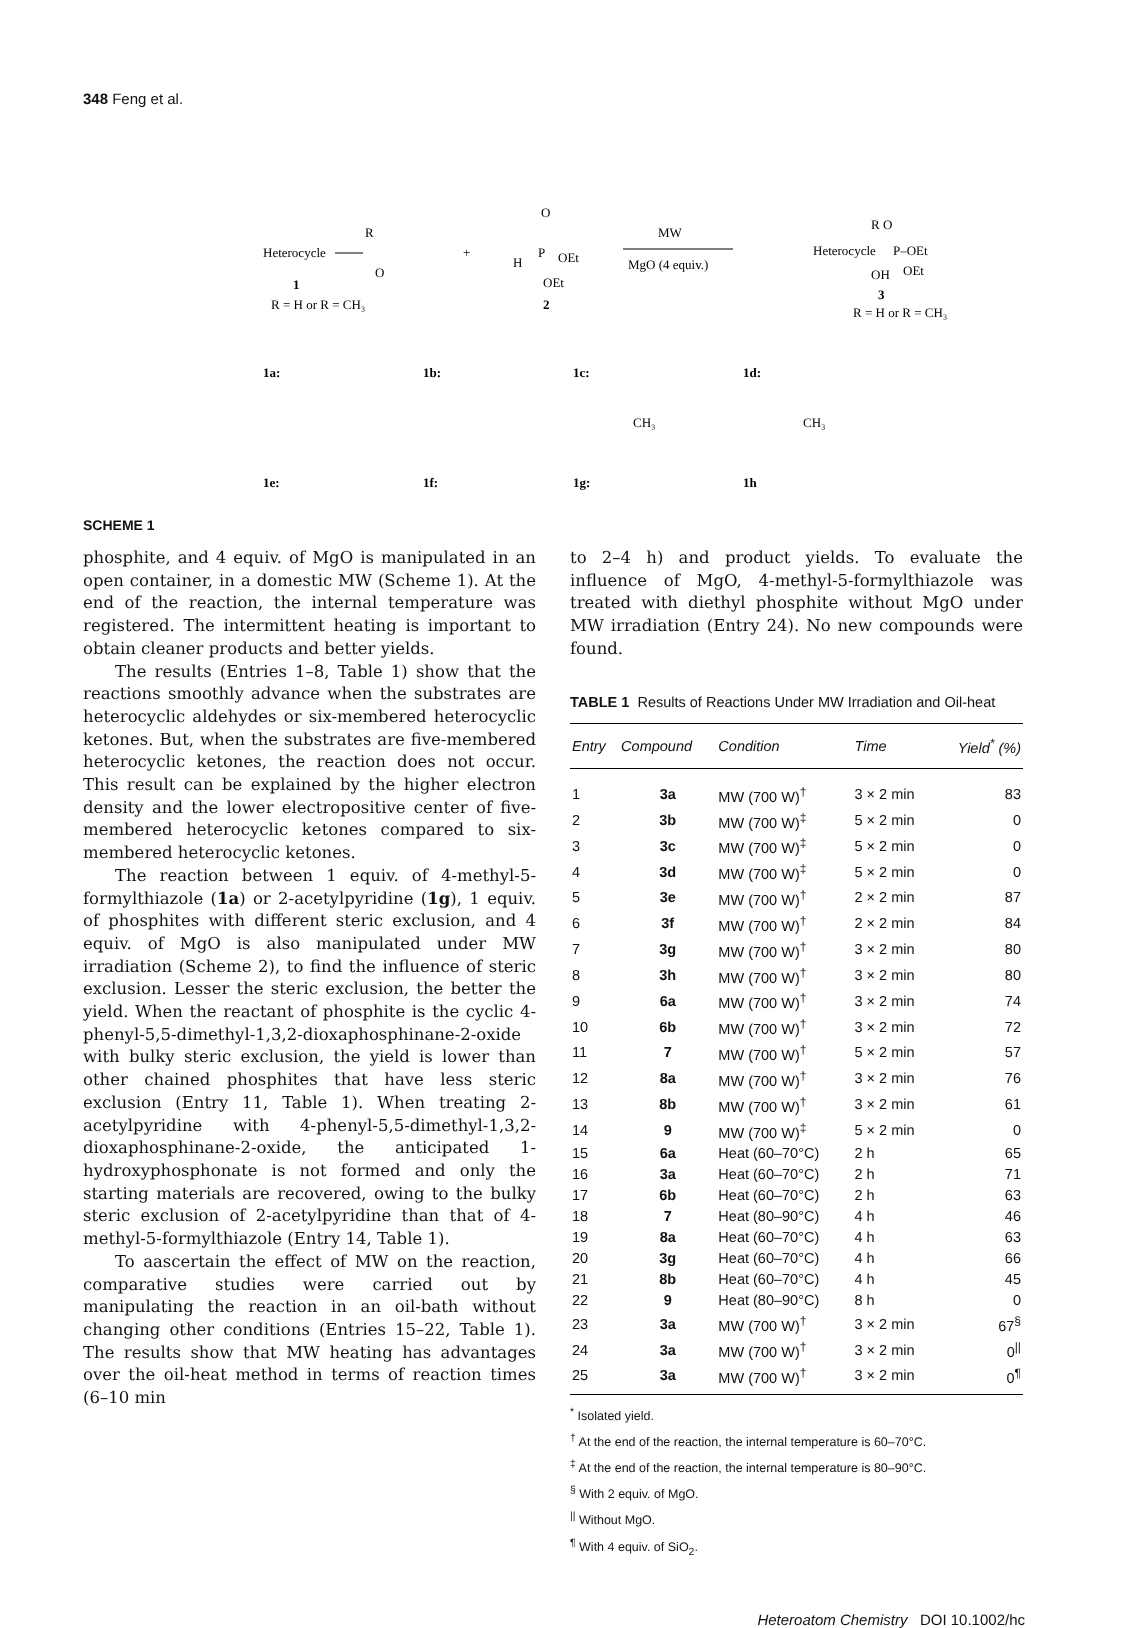348 Feng et al.
Heterocycle
R
O
1
R = H or R = CH₃
+
H
P
O
OEt
OEt
2
MW
MgO (4 equiv.)
Heterocycle
R O
P–OEt
OH
OEt
3
R = H or R = CH₃
1a:
1b:
1c:
1d:
CH₃
CH₃
1e:
1f:
1g:
1h
SCHEME 1
phosphite, and 4 equiv. of MgO is manipulated in an open container, in a domestic MW (Scheme 1). At the end of the reaction, the internal temperature was registered. The intermittent heating is important to obtain cleaner products and better yields.
The results (Entries 1–8, Table 1) show that the reactions smoothly advance when the substrates are heterocyclic aldehydes or six-membered heterocyclic ketones. But, when the substrates are five-membered heterocyclic ketones, the reaction does not occur. This result can be explained by the higher electron density and the lower electropositive center of five-membered heterocyclic ketones compared to six-membered heterocyclic ketones.
The reaction between 1 equiv. of 4-methyl-5-formylthiazole (1a) or 2-acetylpyridine (1g), 1 equiv. of phosphites with different steric exclusion, and 4 equiv. of MgO is also manipulated under MW irradiation (Scheme 2), to find the influence of steric exclusion. Lesser the steric exclusion, the better the yield. When the reactant of phosphite is the cyclic 4-phenyl-5,5-dimethyl-1,3,2-dioxaphosphinane-2-oxide with bulky steric exclusion, the yield is lower than other chained phosphites that have less steric exclusion (Entry 11, Table 1). When treating 2-acetylpyridine with 4-phenyl-5,5-dimethyl-1,3,2-dioxaphosphinane-2-oxide, the anticipated 1-hydroxyphosphonate is not formed and only the starting materials are recovered, owing to the bulky steric exclusion of 2-acetylpyridine than that of 4-methyl-5-formylthiazole (Entry 14, Table 1).
To aascertain the effect of MW on the reaction, comparative studies were carried out by manipulating the reaction in an oil-bath without changing other conditions (Entries 15–22, Table 1). The results show that MW heating has advantages over the oil-heat method in terms of reaction times (6–10 min
to 2–4 h) and product yields. To evaluate the influence of MgO, 4-methyl-5-formylthiazole was treated with diethyl phosphite without MgO under MW irradiation (Entry 24). No new compounds were found.
TABLE 1 Results of Reactions Under MW Irradiation and Oil-heat
| Entry | Compound | Condition | Time | Yield<sup>*</sup> (%) |
| --- | --- | --- | --- | --- |
| 1 | 3a | MW (700 W)<sup>†</sup> | 3 × 2 min | 83 |
| 2 | 3b | MW (700 W)<sup>‡</sup> | 5 × 2 min | 0 |
| 3 | 3c | MW (700 W)<sup>‡</sup> | 5 × 2 min | 0 |
| 4 | 3d | MW (700 W)<sup>‡</sup> | 5 × 2 min | 0 |
| 5 | 3e | MW (700 W)<sup>†</sup> | 2 × 2 min | 87 |
| 6 | 3f | MW (700 W)<sup>†</sup> | 2 × 2 min | 84 |
| 7 | 3g | MW (700 W)<sup>†</sup> | 3 × 2 min | 80 |
| 8 | 3h | MW (700 W)<sup>†</sup> | 3 × 2 min | 80 |
| 9 | 6a | MW (700 W)<sup>†</sup> | 3 × 2 min | 74 |
| 10 | 6b | MW (700 W)<sup>†</sup> | 3 × 2 min | 72 |
| 11 | 7 | MW (700 W)<sup>†</sup> | 5 × 2 min | 57 |
| 12 | 8a | MW (700 W)<sup>†</sup> | 3 × 2 min | 76 |
| 13 | 8b | MW (700 W)<sup>†</sup> | 3 × 2 min | 61 |
| 14 | 9 | MW (700 W)<sup>‡</sup> | 5 × 2 min | 0 |
| 15 | 6a | Heat (60–70°C) | 2 h | 65 |
| 16 | 3a | Heat (60–70°C) | 2 h | 71 |
| 17 | 6b | Heat (60–70°C) | 2 h | 63 |
| 18 | 7 | Heat (80–90°C) | 4 h | 46 |
| 19 | 8a | Heat (60–70°C) | 4 h | 63 |
| 20 | 3g | Heat (60–70°C) | 4 h | 66 |
| 21 | 8b | Heat (60–70°C) | 4 h | 45 |
| 22 | 9 | Heat (80–90°C) | 8 h | 0 |
| 23 | 3a | MW (700 W)<sup>†</sup> | 3 × 2 min | 67<sup>§</sup> |
| 24 | 3a | MW (700 W)<sup>†</sup> | 3 × 2 min | 0<sup>//</sup> |
| 25 | 3a | MW (700 W)<sup>†</sup> | 3 × 2 min | 0<sup>¶</sup> |
<sup>*</sup> Isolated yield.
<sup>†</sup> At the end of the reaction, the internal temperature is 60–70°C.
<sup>‡</sup> At the end of the reaction, the internal temperature is 80–90°C.
<sup>§</sup> With 2 equiv. of MgO.
<sup>||</sup> Without MgO.
<sup>¶</sup> With 4 equiv. of SiO<sub>2</sub>.
Heteroatom Chemistry DOI 10.1002/hc